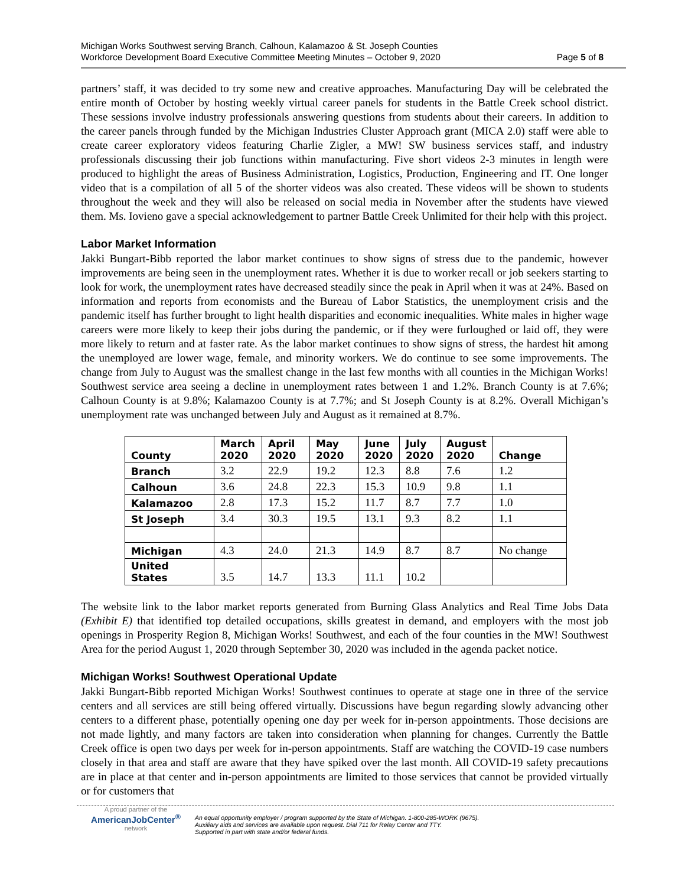Michigan Works Southwest serving Branch, Calhoun, Kalamazoo & St. Joseph Counties
Workforce Development Board Executive Committee Meeting Minutes – October 9, 2020
Page 5 of 8
partners’ staff, it was decided to try some new and creative approaches. Manufacturing Day will be celebrated the entire month of October by hosting weekly virtual career panels for students in the Battle Creek school district. These sessions involve industry professionals answering questions from students about their careers. In addition to the career panels through funded by the Michigan Industries Cluster Approach grant (MICA 2.0) staff were able to create career exploratory videos featuring Charlie Zigler, a MW! SW business services staff, and industry professionals discussing their job functions within manufacturing. Five short videos 2-3 minutes in length were produced to highlight the areas of Business Administration, Logistics, Production, Engineering and IT. One longer video that is a compilation of all 5 of the shorter videos was also created. These videos will be shown to students throughout the week and they will also be released on social media in November after the students have viewed them. Ms. Iovieno gave a special acknowledgement to partner Battle Creek Unlimited for their help with this project.
Labor Market Information
Jakki Bungart-Bibb reported the labor market continues to show signs of stress due to the pandemic, however improvements are being seen in the unemployment rates. Whether it is due to worker recall or job seekers starting to look for work, the unemployment rates have decreased steadily since the peak in April when it was at 24%. Based on information and reports from economists and the Bureau of Labor Statistics, the unemployment crisis and the pandemic itself has further brought to light health disparities and economic inequalities. White males in higher wage careers were more likely to keep their jobs during the pandemic, or if they were furloughed or laid off, they were more likely to return and at faster rate. As the labor market continues to show signs of stress, the hardest hit among the unemployed are lower wage, female, and minority workers. We do continue to see some improvements. The change from July to August was the smallest change in the last few months with all counties in the Michigan Works! Southwest service area seeing a decline in unemployment rates between 1 and 1.2%. Branch County is at 7.6%; Calhoun County is at 9.8%; Kalamazoo County is at 7.7%; and St Joseph County is at 8.2%. Overall Michigan’s unemployment rate was unchanged between July and August as it remained at 8.7%.
| County | March 2020 | April 2020 | May 2020 | June 2020 | July 2020 | August 2020 | Change |
| --- | --- | --- | --- | --- | --- | --- | --- |
| Branch | 3.2 | 22.9 | 19.2 | 12.3 | 8.8 | 7.6 | 1.2 |
| Calhoun | 3.6 | 24.8 | 22.3 | 15.3 | 10.9 | 9.8 | 1.1 |
| Kalamazoo | 2.8 | 17.3 | 15.2 | 11.7 | 8.7 | 7.7 | 1.0 |
| St Joseph | 3.4 | 30.3 | 19.5 | 13.1 | 9.3 | 8.2 | 1.1 |
| Michigan | 4.3 | 24.0 | 21.3 | 14.9 | 8.7 | 8.7 | No change |
| United States | 3.5 | 14.7 | 13.3 | 11.1 | 10.2 | | |
The website link to the labor market reports generated from Burning Glass Analytics and Real Time Jobs Data (Exhibit E) that identified top detailed occupations, skills greatest in demand, and employers with the most job openings in Prosperity Region 8, Michigan Works! Southwest, and each of the four counties in the MW! Southwest Area for the period August 1, 2020 through September 30, 2020 was included in the agenda packet notice.
Michigan Works! Southwest Operational Update
Jakki Bungart-Bibb reported Michigan Works! Southwest continues to operate at stage one in three of the service centers and all services are still being offered virtually. Discussions have begun regarding slowly advancing other centers to a different phase, potentially opening one day per week for in-person appointments. Those decisions are not made lightly, and many factors are taken into consideration when planning for changes. Currently the Battle Creek office is open two days per week for in-person appointments. Staff are watching the COVID-19 case numbers closely in that area and staff are aware that they have spiked over the last month. All COVID-19 safety precautions are in place at that center and in-person appointments are limited to those services that cannot be provided virtually or for customers that
A proud partner of the
AmericanJobCenter<sup>®</sup>
network
An equal opportunity employer / program supported by the State of Michigan. 1-800-285-WORK (9675).
Auxiliary aids and services are available upon request. Dial 711 for Relay Center and TTY.
Supported in part with state and/or federal funds.